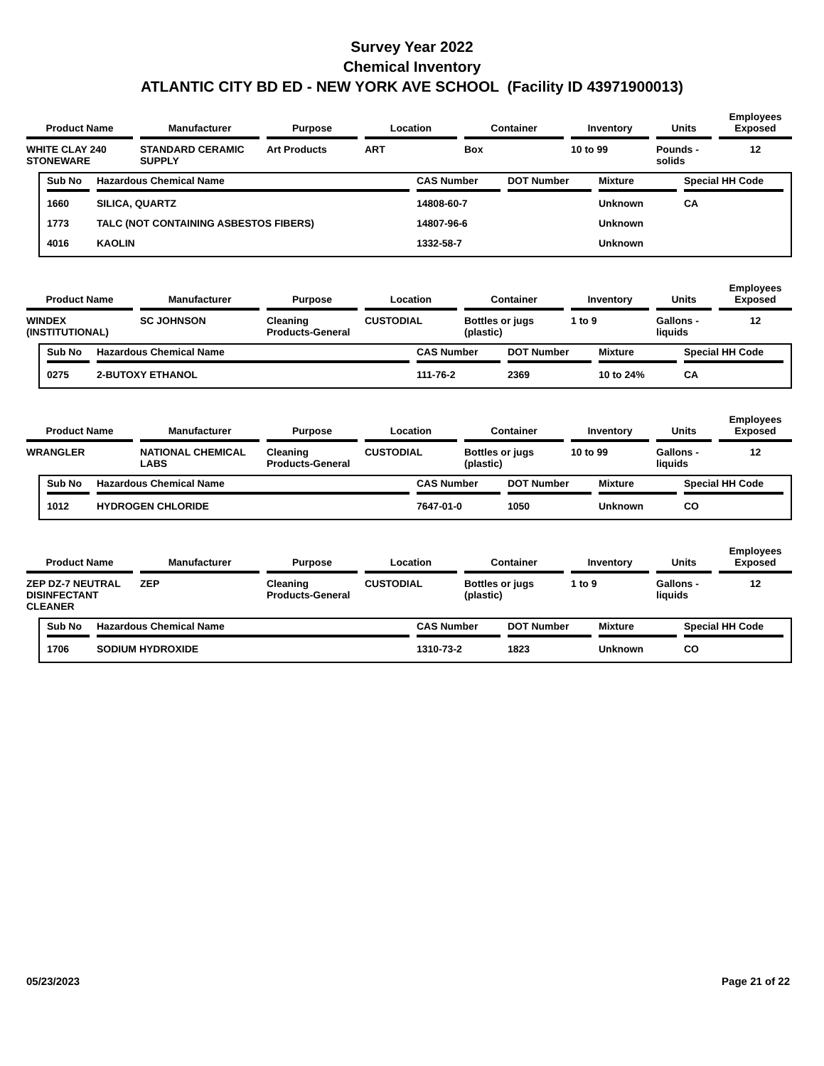Survey Year 2022
Chemical Inventory
ATLANTIC CITY BD ED - NEW YORK AVE SCHOOL (Facility ID 43971900013)
| Product Name | Manufacturer | Purpose | Location | Container | Inventory | Units | Employees Exposed |
| --- | --- | --- | --- | --- | --- | --- | --- |
| WHITE CLAY 240 STONEWARE | STANDARD CERAMIC SUPPLY | Art Products | ART | Box | 10 to 99 | Pounds - solids | 12 |
| Sub No | Hazardous Chemical Name | CAS Number | DOT Number | Mixture | Special HH Code |
| --- | --- | --- | --- | --- | --- |
| 1660 | SILICA, QUARTZ | 14808-60-7 | | Unknown | CA |
| 1773 | TALC (NOT CONTAINING ASBESTOS FIBERS) | 14807-96-6 | | Unknown | |
| 4016 | KAOLIN | 1332-58-7 | | Unknown | |
| Product Name | Manufacturer | Purpose | Location | Container | Inventory | Units | Employees Exposed |
| --- | --- | --- | --- | --- | --- | --- | --- |
| WINDEX (INSTITUTIONAL) | SC JOHNSON | Cleaning Products-General | CUSTODIAL | Bottles or jugs (plastic) | 1 to 9 | Gallons - liquids | 12 |
| Sub No | Hazardous Chemical Name | CAS Number | DOT Number | Mixture | Special HH Code |
| --- | --- | --- | --- | --- | --- |
| 0275 | 2-BUTOXY ETHANOL | 111-76-2 | 2369 | 10 to 24% | CA |
| Product Name | Manufacturer | Purpose | Location | Container | Inventory | Units | Employees Exposed |
| --- | --- | --- | --- | --- | --- | --- | --- |
| WRANGLER | NATIONAL CHEMICAL LABS | Cleaning Products-General | CUSTODIAL | Bottles or jugs (plastic) | 10 to 99 | Gallons - liquids | 12 |
| Sub No | Hazardous Chemical Name | CAS Number | DOT Number | Mixture | Special HH Code |
| --- | --- | --- | --- | --- | --- |
| 1012 | HYDROGEN CHLORIDE | 7647-01-0 | 1050 | Unknown | CO |
| Product Name | Manufacturer | Purpose | Location | Container | Inventory | Units | Employees Exposed |
| --- | --- | --- | --- | --- | --- | --- | --- |
| ZEP DZ-7 NEUTRAL DISINFECTANT CLEANER | ZEP | Cleaning Products-General | CUSTODIAL | Bottles or jugs (plastic) | 1 to 9 | Gallons - liquids | 12 |
| Sub No | Hazardous Chemical Name | CAS Number | DOT Number | Mixture | Special HH Code |
| --- | --- | --- | --- | --- | --- |
| 1706 | SODIUM HYDROXIDE | 1310-73-2 | 1823 | Unknown | CO |
05/23/2023 Page 21 of 22